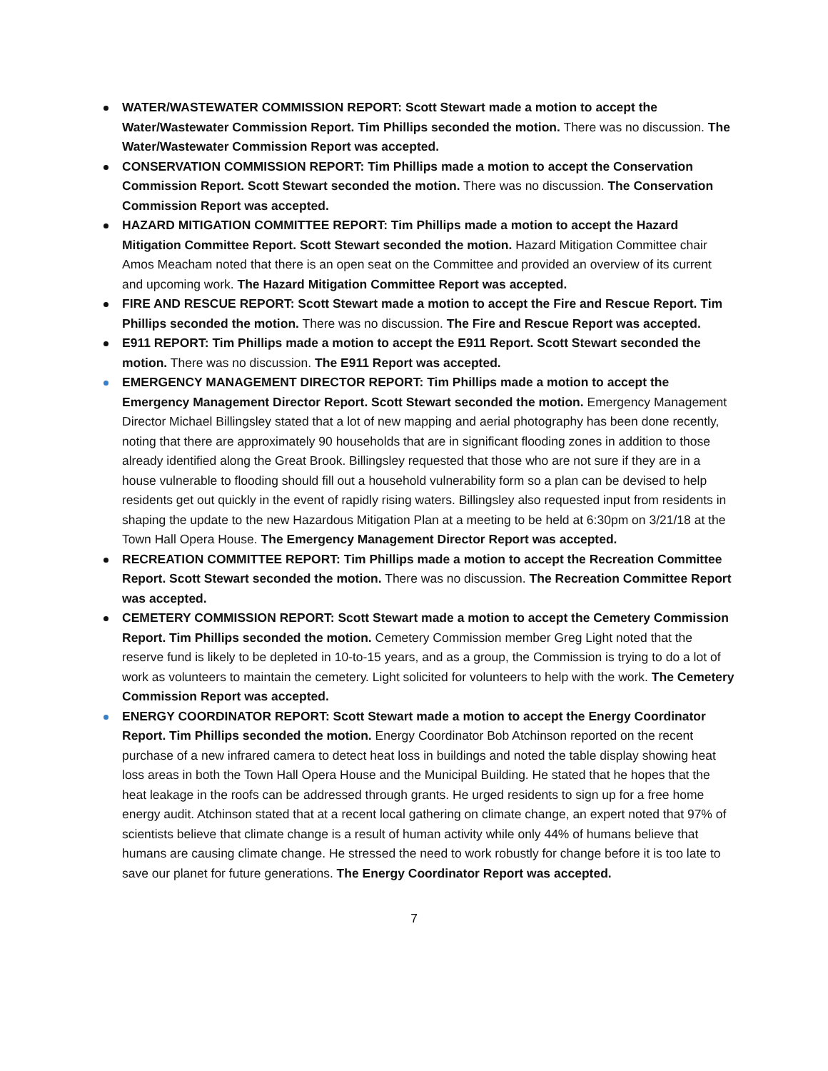WATER/WASTEWATER COMMISSION REPORT: Scott Stewart made a motion to accept the Water/Wastewater Commission Report. Tim Phillips seconded the motion. There was no discussion. The Water/Wastewater Commission Report was accepted.
CONSERVATION COMMISSION REPORT: Tim Phillips made a motion to accept the Conservation Commission Report. Scott Stewart seconded the motion. There was no discussion. The Conservation Commission Report was accepted.
HAZARD MITIGATION COMMITTEE REPORT: Tim Phillips made a motion to accept the Hazard Mitigation Committee Report. Scott Stewart seconded the motion. Hazard Mitigation Committee chair Amos Meacham noted that there is an open seat on the Committee and provided an overview of its current and upcoming work. The Hazard Mitigation Committee Report was accepted.
FIRE AND RESCUE REPORT: Scott Stewart made a motion to accept the Fire and Rescue Report. Tim Phillips seconded the motion. There was no discussion. The Fire and Rescue Report was accepted.
E911 REPORT: Tim Phillips made a motion to accept the E911 Report. Scott Stewart seconded the motion. There was no discussion. The E911 Report was accepted.
EMERGENCY MANAGEMENT DIRECTOR REPORT: Tim Phillips made a motion to accept the Emergency Management Director Report. Scott Stewart seconded the motion. Emergency Management Director Michael Billingsley stated that a lot of new mapping and aerial photography has been done recently, noting that there are approximately 90 households that are in significant flooding zones in addition to those already identified along the Great Brook. Billingsley requested that those who are not sure if they are in a house vulnerable to flooding should fill out a household vulnerability form so a plan can be devised to help residents get out quickly in the event of rapidly rising waters. Billingsley also requested input from residents in shaping the update to the new Hazardous Mitigation Plan at a meeting to be held at 6:30pm on 3/21/18 at the Town Hall Opera House. The Emergency Management Director Report was accepted.
RECREATION COMMITTEE REPORT: Tim Phillips made a motion to accept the Recreation Committee Report. Scott Stewart seconded the motion. There was no discussion. The Recreation Committee Report was accepted.
CEMETERY COMMISSION REPORT: Scott Stewart made a motion to accept the Cemetery Commission Report. Tim Phillips seconded the motion. Cemetery Commission member Greg Light noted that the reserve fund is likely to be depleted in 10-to-15 years, and as a group, the Commission is trying to do a lot of work as volunteers to maintain the cemetery. Light solicited for volunteers to help with the work. The Cemetery Commission Report was accepted.
ENERGY COORDINATOR REPORT: Scott Stewart made a motion to accept the Energy Coordinator Report. Tim Phillips seconded the motion. Energy Coordinator Bob Atchinson reported on the recent purchase of a new infrared camera to detect heat loss in buildings and noted the table display showing heat loss areas in both the Town Hall Opera House and the Municipal Building. He stated that he hopes that the heat leakage in the roofs can be addressed through grants. He urged residents to sign up for a free home energy audit. Atchinson stated that at a recent local gathering on climate change, an expert noted that 97% of scientists believe that climate change is a result of human activity while only 44% of humans believe that humans are causing climate change. He stressed the need to work robustly for change before it is too late to save our planet for future generations. The Energy Coordinator Report was accepted.
7